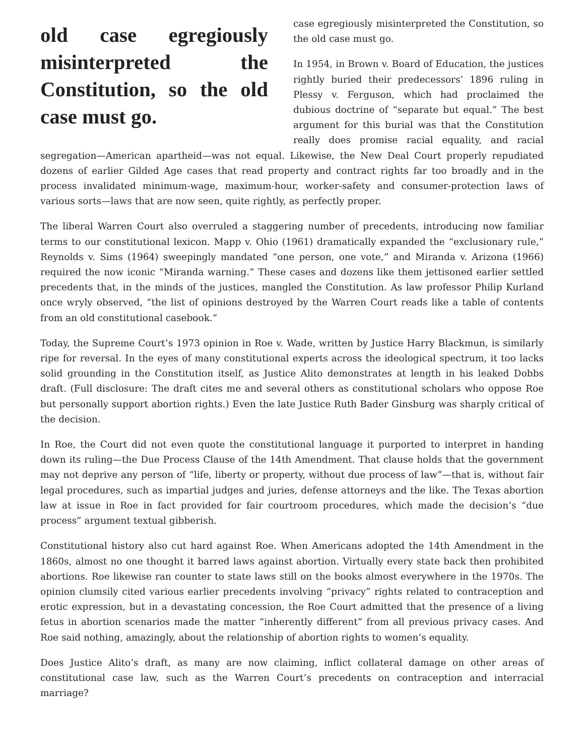old case egregiously misinterpreted the Constitution, so the old case must go.
case egregiously misinterpreted the Constitution, so the old case must go.
In 1954, in Brown v. Board of Education, the justices rightly buried their predecessors’ 1896 ruling in Plessy v. Ferguson, which had proclaimed the dubious doctrine of “separate but equal.” The best argument for this burial was that the Constitution really does promise racial equality, and racial segregation—American apartheid—was not equal. Likewise, the New Deal Court properly repudiated dozens of earlier Gilded Age cases that read property and contract rights far too broadly and in the process invalidated minimum-wage, maximum-hour, worker-safety and consumer-protection laws of various sorts—laws that are now seen, quite rightly, as perfectly proper.
The liberal Warren Court also overruled a staggering number of precedents, introducing now familiar terms to our constitutional lexicon. Mapp v. Ohio (1961) dramatically expanded the “exclusionary rule,” Reynolds v. Sims (1964) sweepingly mandated “one person, one vote,” and Miranda v. Arizona (1966) required the now iconic “Miranda warning.” These cases and dozens like them jettisoned earlier settled precedents that, in the minds of the justices, mangled the Constitution. As law professor Philip Kurland once wryly observed, “the list of opinions destroyed by the Warren Court reads like a table of contents from an old constitutional casebook.”
Today, the Supreme Court’s 1973 opinion in Roe v. Wade, written by Justice Harry Blackmun, is similarly ripe for reversal. In the eyes of many constitutional experts across the ideological spectrum, it too lacks solid grounding in the Constitution itself, as Justice Alito demonstrates at length in his leaked Dobbs draft. (Full disclosure: The draft cites me and several others as constitutional scholars who oppose Roe but personally support abortion rights.) Even the late Justice Ruth Bader Ginsburg was sharply critical of the decision.
In Roe, the Court did not even quote the constitutional language it purported to interpret in handing down its ruling—the Due Process Clause of the 14th Amendment. That clause holds that the government may not deprive any person of “life, liberty or property, without due process of law”—that is, without fair legal procedures, such as impartial judges and juries, defense attorneys and the like. The Texas abortion law at issue in Roe in fact provided for fair courtroom procedures, which made the decision’s “due process” argument textual gibberish.
Constitutional history also cut hard against Roe. When Americans adopted the 14th Amendment in the 1860s, almost no one thought it barred laws against abortion. Virtually every state back then prohibited abortions. Roe likewise ran counter to state laws still on the books almost everywhere in the 1970s. The opinion clumsily cited various earlier precedents involving “privacy” rights related to contraception and erotic expression, but in a devastating concession, the Roe Court admitted that the presence of a living fetus in abortion scenarios made the matter “inherently different” from all previous privacy cases. And Roe said nothing, amazingly, about the relationship of abortion rights to women’s equality.
Does Justice Alito’s draft, as many are now claiming, inflict collateral damage on other areas of constitutional case law, such as the Warren Court’s precedents on contraception and interracial marriage?